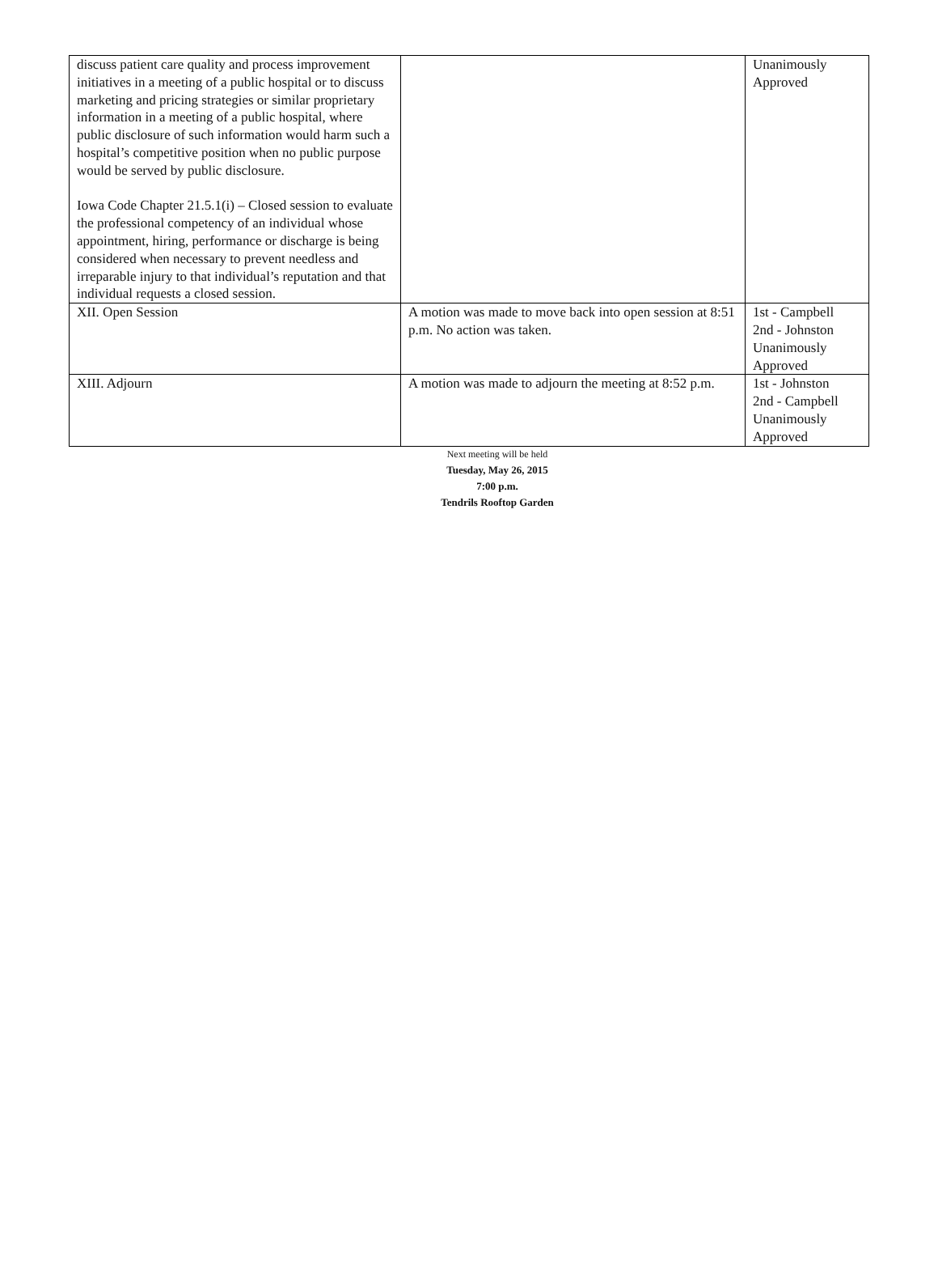| discuss patient care quality and process improvement initiatives in a meeting of a public hospital or to discuss marketing and pricing strategies or similar proprietary information in a meeting of a public hospital, where public disclosure of such information would harm such a hospital’s competitive position when no public purpose would be served by public disclosure. Iowa Code Chapter 21.5.1(i) – Closed session to evaluate the professional competency of an individual whose appointment, hiring, performance or discharge is being considered when necessary to prevent needless and irreparable injury to that individual’s reputation and that individual requests a closed session. | | Unanimously Approved |
| XII. Open Session | A motion was made to move back into open session at 8:51 p.m. No action was taken. | 1st - Campbell 2nd - Johnston Unanimously Approved |
| XIII. Adjourn | A motion was made to adjourn the meeting at 8:52 p.m. | 1st - Johnston 2nd - Campbell Unanimously Approved |
Next meeting will be held
Tuesday, May 26, 2015
7:00 p.m.
Tendrils Rooftop Garden